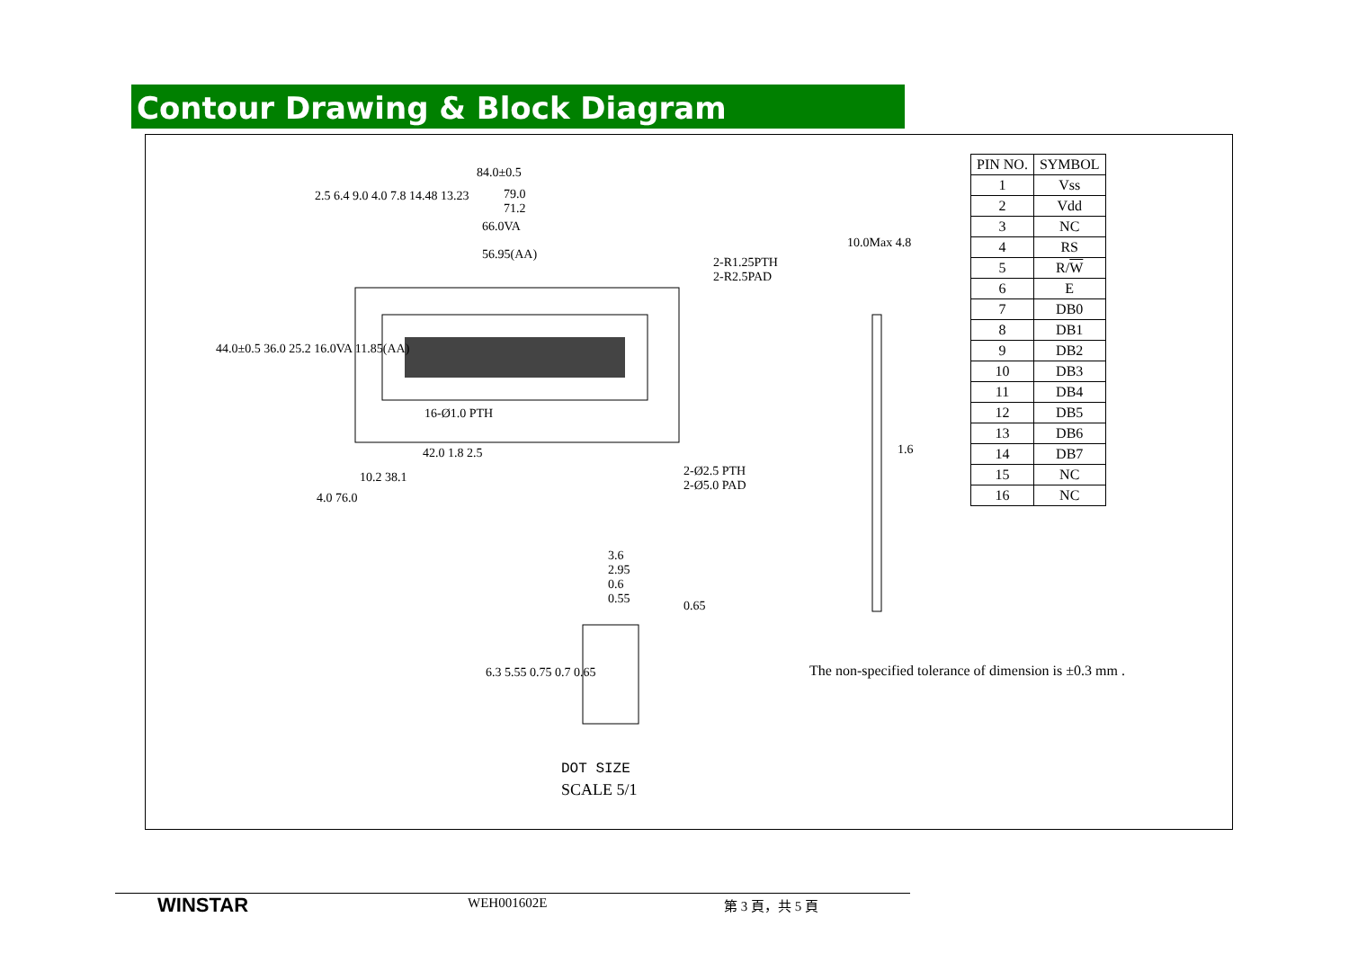Contour Drawing & Block Diagram
84.0±0.5
79.0
71.2
66.0VA
56.95(AA)
2-R1.25PTH
2-R2.5PAD
16-Ø1.0 PTH
42.0 1.8 2.5
10.2 38.1
4.0 76.0
2-Ø2.5 PTH
2-Ø5.0 PAD
44.0±0.5 36.0 25.2 16.0VA 11.85(AA)
2.5 6.4 9.0 4.0 7.8 14.48 13.23
10.0Max 4.8
1.6
3.6
2.95
0.6
0.55
0.65
6.3 5.55 0.75 0.7 0.65
DOT SIZE
SCALE 5/1
| PIN NO. | SYMBOL |
| --- | --- |
| 1 | Vss |
| 2 | Vdd |
| 3 | NC |
| 4 | RS |
| 5 | R/ W |
| 6 | E |
| 7 | DB0 |
| 8 | DB1 |
| 9 | DB2 |
| 10 | DB3 |
| 11 | DB4 |
| 12 | DB5 |
| 13 | DB6 |
| 14 | DB7 |
| 15 | NC |
| 16 | NC |
The non-specified tolerance of dimension is ±0.3 mm .
WINSTAR WEH001602E 第 3 頁，共 5 頁